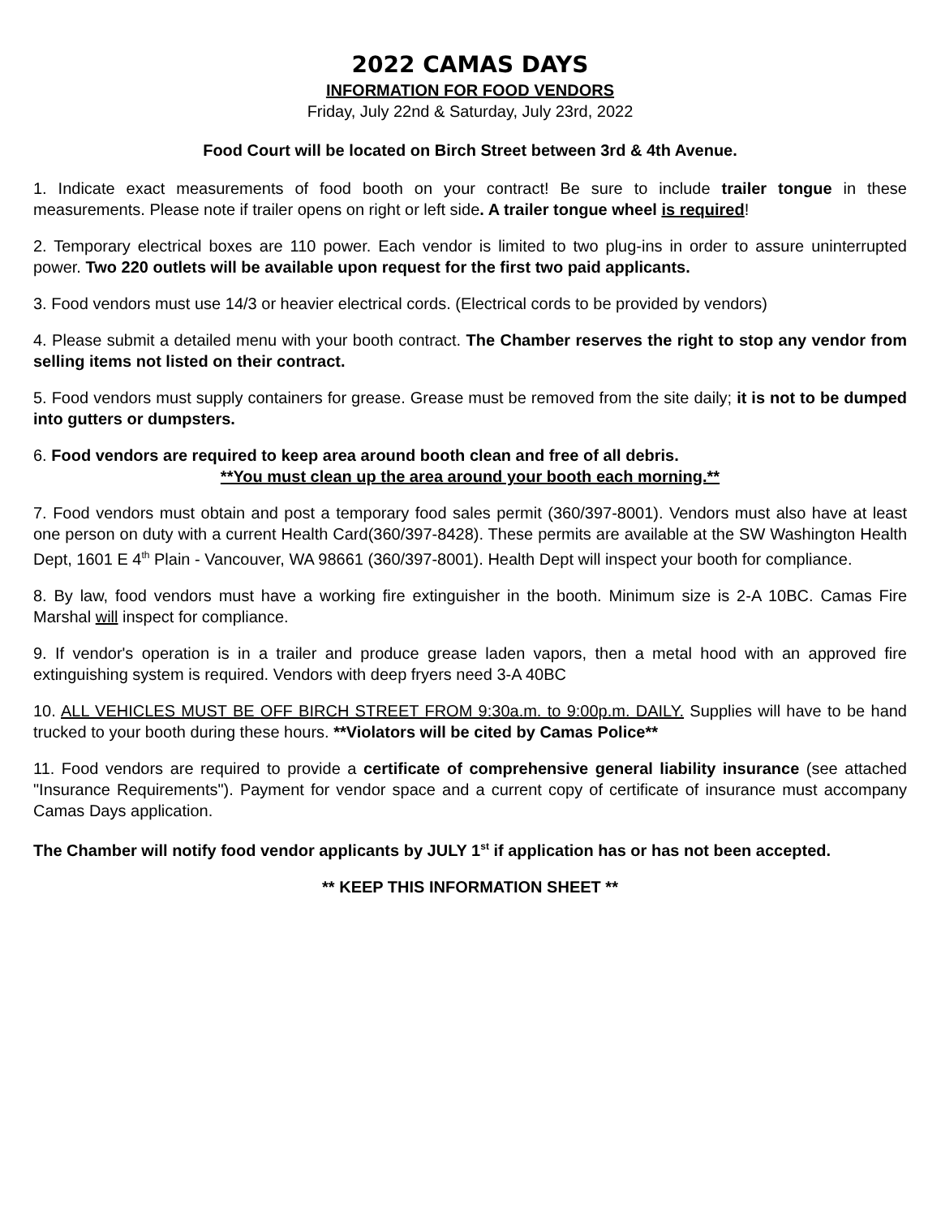2022 CAMAS DAYS
INFORMATION FOR FOOD VENDORS
Friday, July 22nd & Saturday, July 23rd, 2022
Food Court will be located on Birch Street between 3rd & 4th Avenue.
1. Indicate exact measurements of food booth on your contract! Be sure to include trailer tongue in these measurements. Please note if trailer opens on right or left side. A trailer tongue wheel is required!
2. Temporary electrical boxes are 110 power. Each vendor is limited to two plug-ins in order to assure uninterrupted power. Two 220 outlets will be available upon request for the first two paid applicants.
3. Food vendors must use 14/3 or heavier electrical cords. (Electrical cords to be provided by vendors)
4. Please submit a detailed menu with your booth contract. The Chamber reserves the right to stop any vendor from selling items not listed on their contract.
5. Food vendors must supply containers for grease. Grease must be removed from the site daily; it is not to be dumped into gutters or dumpsters.
6. Food vendors are required to keep area around booth clean and free of all debris.
**You must clean up the area around your booth each morning.**
7. Food vendors must obtain and post a temporary food sales permit (360/397-8001). Vendors must also have at least one person on duty with a current Health Card(360/397-8428). These permits are available at the SW Washington Health Dept, 1601 E 4<sup>th</sup> Plain - Vancouver, WA 98661 (360/397-8001). Health Dept will inspect your booth for compliance.
8. By law, food vendors must have a working fire extinguisher in the booth. Minimum size is 2-A 10BC. Camas Fire Marshal will inspect for compliance.
9. If vendor's operation is in a trailer and produce grease laden vapors, then a metal hood with an approved fire extinguishing system is required. Vendors with deep fryers need 3-A 40BC
10. ALL VEHICLES MUST BE OFF BIRCH STREET FROM 9:30a.m. to 9:00p.m. DAILY. Supplies will have to be hand trucked to your booth during these hours. **Violators will be cited by Camas Police**
11. Food vendors are required to provide a certificate of comprehensive general liability insurance (see attached "Insurance Requirements"). Payment for vendor space and a current copy of certificate of insurance must accompany Camas Days application.
The Chamber will notify food vendor applicants by JULY 1<sup>st</sup> if application has or has not been accepted.
** KEEP THIS INFORMATION SHEET **